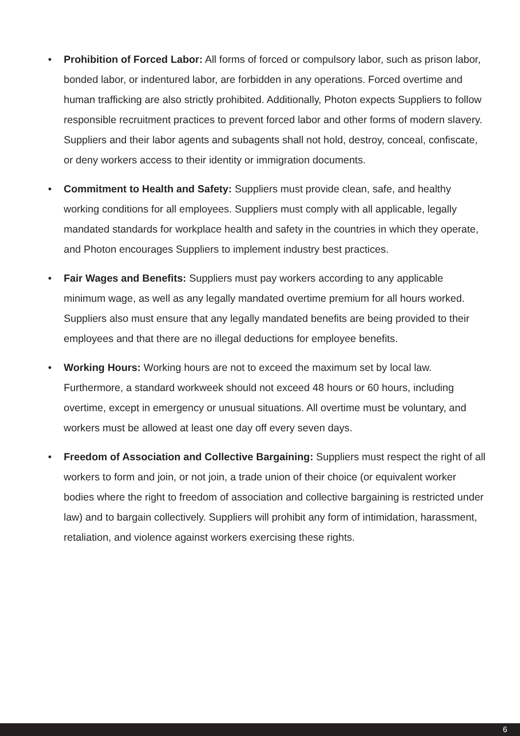• Prohibition of Forced Labor: All forms of forced or compulsory labor, such as prison labor, bonded labor, or indentured labor, are forbidden in any operations. Forced overtime and human trafficking are also strictly prohibited. Additionally, Photon expects Suppliers to follow responsible recruitment practices to prevent forced labor and other forms of modern slavery. Suppliers and their labor agents and subagents shall not hold, destroy, conceal, confiscate, or deny workers access to their identity or immigration documents.
• Commitment to Health and Safety: Suppliers must provide clean, safe, and healthy working conditions for all employees. Suppliers must comply with all applicable, legally mandated standards for workplace health and safety in the countries in which they operate, and Photon encourages Suppliers to implement industry best practices.
• Fair Wages and Benefits: Suppliers must pay workers according to any applicable minimum wage, as well as any legally mandated overtime premium for all hours worked. Suppliers also must ensure that any legally mandated benefits are being provided to their employees and that there are no illegal deductions for employee benefits.
• Working Hours: Working hours are not to exceed the maximum set by local law. Furthermore, a standard workweek should not exceed 48 hours or 60 hours, including overtime, except in emergency or unusual situations. All overtime must be voluntary, and workers must be allowed at least one day off every seven days.
• Freedom of Association and Collective Bargaining: Suppliers must respect the right of all workers to form and join, or not join, a trade union of their choice (or equivalent worker bodies where the right to freedom of association and collective bargaining is restricted under law) and to bargain collectively. Suppliers will prohibit any form of intimidation, harassment, retaliation, and violence against workers exercising these rights.
6